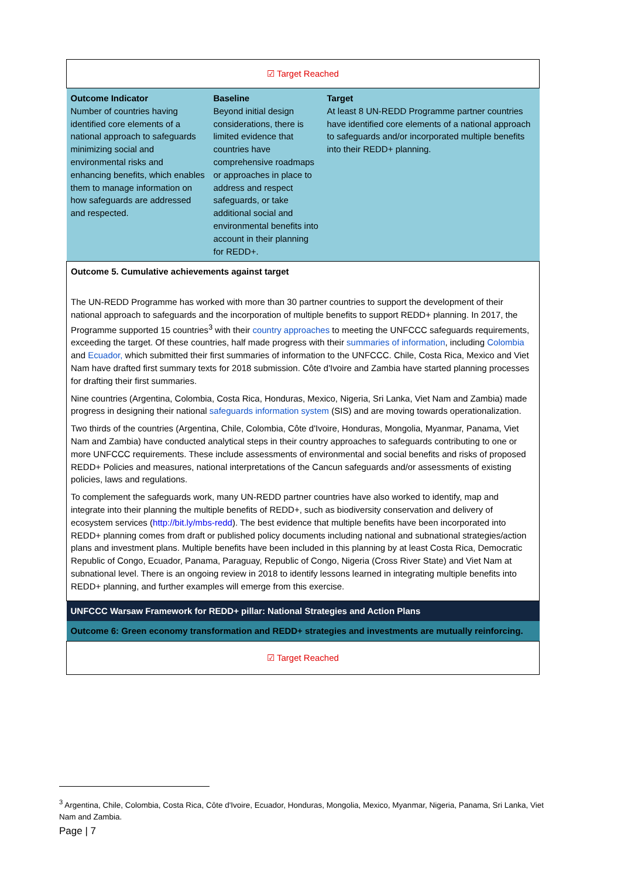| ☑ Target Reached | | |
| Outcome Indicator Number of countries having identified core elements of a national approach to safeguards minimizing social and environmental risks and enhancing benefits, which enables them to manage information on how safeguards are addressed and respected. | Baseline Beyond initial design considerations, there is limited evidence that countries have comprehensive roadmaps or approaches in place to address and respect safeguards, or take additional social and environmental benefits into account in their planning for REDD+. | Target At least 8 UN-REDD Programme partner countries have identified core elements of a national approach to safeguards and/or incorporated multiple benefits into their REDD+ planning. |
| Outcome 5. Cumulative achievements against target The UN-REDD Programme has worked with more than 30 partner countries to support the development of their national approach to safeguards and the incorporation of multiple benefits to support REDD+ planning. In 2017, the Programme supported 15 countries<sup>3</sup> with their country approaches to meeting the UNFCCC safeguards requirements, exceeding the target. Of these countries, half made progress with their summaries of information , including Colombia and Ecuador, which submitted their first summaries of information to the UNFCCC. Chile, Costa Rica, Mexico and Viet Nam have drafted first summary texts for 2018 submission. Côte d'Ivoire and Zambia have started planning processes for drafting their first summaries. Nine countries (Argentina, Colombia, Costa Rica, Honduras, Mexico, Nigeria, Sri Lanka, Viet Nam and Zambia) made progress in designing their national safeguards information system (SIS) and are moving towards operationalization. Two thirds of the countries (Argentina, Chile, Colombia, Côte d'Ivoire, Honduras, Mongolia, Myanmar, Panama, Viet Nam and Zambia) have conducted analytical steps in their country approaches to safeguards contributing to one or more UNFCCC requirements. These include assessments of environmental and social benefits and risks of proposed REDD+ Policies and measures, national interpretations of the Cancun safeguards and/or assessments of existing policies, laws and regulations. To complement the safeguards work, many UN-REDD partner countries have also worked to identify, map and integrate into their planning the multiple benefits of REDD+, such as biodiversity conservation and delivery of ecosystem services ( http://bit.ly/mbs-redd ). The best evidence that multiple benefits have been incorporated into REDD+ planning comes from draft or published policy documents including national and subnational strategies/action plans and investment plans. Multiple benefits have been included in this planning by at least Costa Rica, Democratic Republic of Congo, Ecuador, Panama, Paraguay, Republic of Congo, Nigeria (Cross River State) and Viet Nam at subnational level. There is an ongoing review in 2018 to identify lessons learned in integrating multiple benefits into REDD+ planning, and further examples will emerge from this exercise. | | |
| UNFCCC Warsaw Framework for REDD+ pillar: National Strategies and Action Plans | | |
| Outcome 6: Green economy transformation and REDD+ strategies and investments are mutually reinforcing. | | |
| ☑ Target Reached | | |
<sup>3</sup> Argentina, Chile, Colombia, Costa Rica, Côte d'Ivoire, Ecuador, Honduras, Mongolia, Mexico, Myanmar, Nigeria, Panama, Sri Lanka, Viet Nam and Zambia.
Page | 7